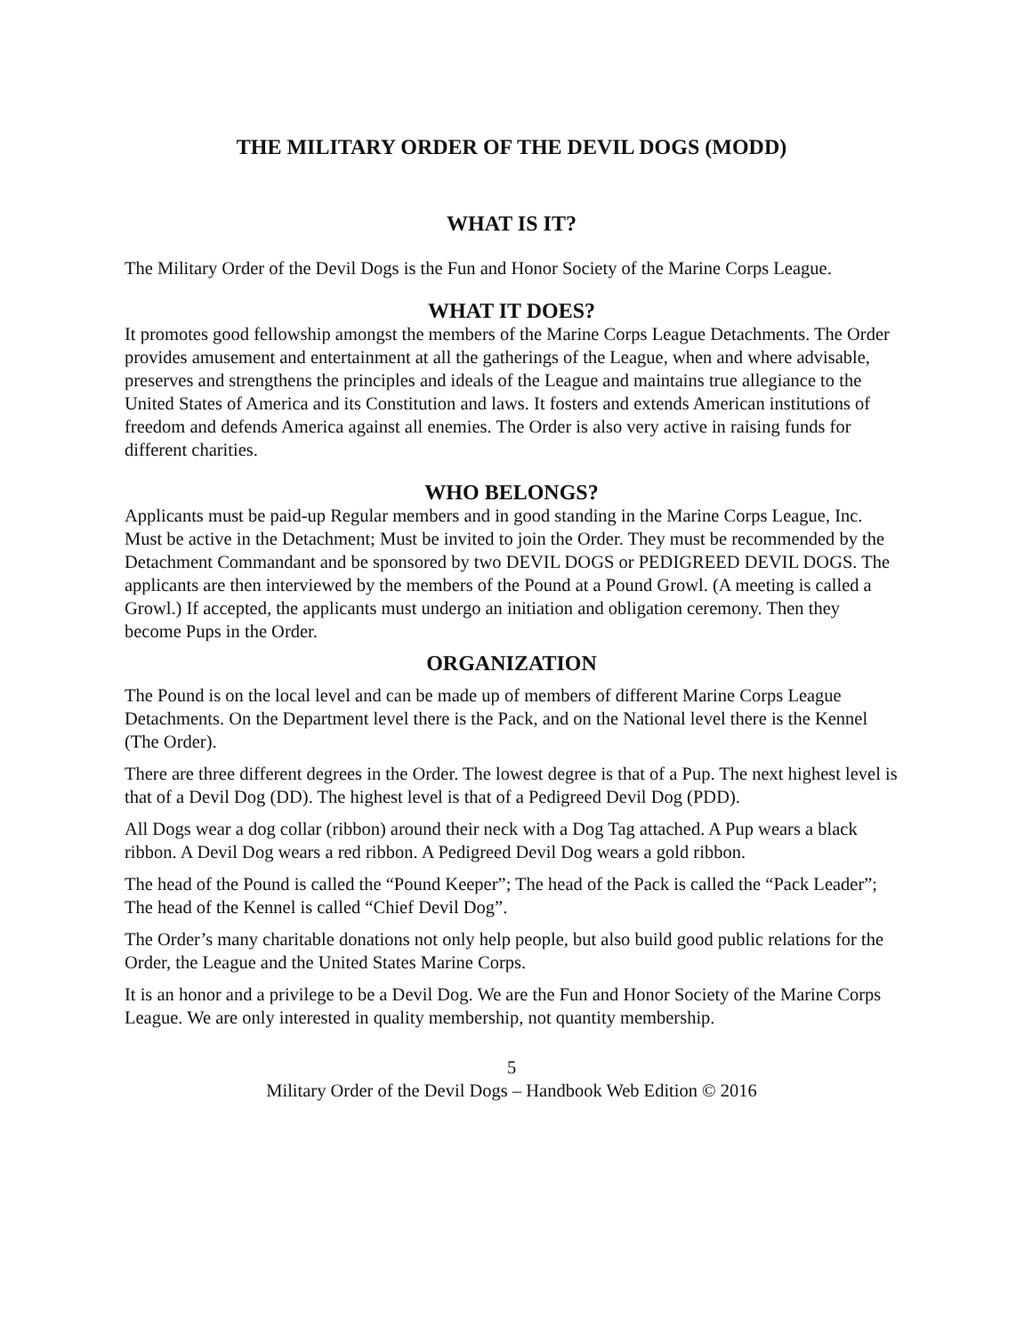THE MILITARY ORDER OF THE DEVIL DOGS (MODD)
WHAT IS IT?
The Military Order of the Devil Dogs is the Fun and Honor Society of the Marine Corps League.
WHAT IT DOES?
It promotes good fellowship amongst the members of the Marine Corps League Detachments. The Order provides amusement and entertainment at all the gatherings of the League, when and where advisable, preserves and strengthens the principles and ideals of the League and maintains true allegiance to the United States of America and its Constitution and laws. It fosters and extends American institutions of freedom and defends America against all enemies. The Order is also very active in raising funds for different charities.
WHO BELONGS?
Applicants must be paid-up Regular members and in good standing in the Marine Corps League, Inc. Must be active in the Detachment; Must be invited to join the Order. They must be recommended by the Detachment Commandant and be sponsored by two DEVIL DOGS or PEDIGREED DEVIL DOGS. The applicants are then interviewed by the members of the Pound at a Pound Growl. (A meeting is called a Growl.) If accepted, the applicants must undergo an initiation and obligation ceremony. Then they become Pups in the Order.
ORGANIZATION
The Pound is on the local level and can be made up of members of different Marine Corps League Detachments. On the Department level there is the Pack, and on the National level there is the Kennel (The Order).
There are three different degrees in the Order. The lowest degree is that of a Pup. The next highest level is that of a Devil Dog (DD). The highest level is that of a Pedigreed Devil Dog (PDD).
All Dogs wear a dog collar (ribbon) around their neck with a Dog Tag attached. A Pup wears a black ribbon. A Devil Dog wears a red ribbon. A Pedigreed Devil Dog wears a gold ribbon.
The head of the Pound is called the “Pound Keeper”; The head of the Pack is called the “Pack Leader”; The head of the Kennel is called “Chief Devil Dog”.
The Order’s many charitable donations not only help people, but also build good public relations for the Order, the League and the United States Marine Corps.
It is an honor and a privilege to be a Devil Dog. We are the Fun and Honor Society of the Marine Corps League. We are only interested in quality membership, not quantity membership.
5
Military Order of the Devil Dogs – Handbook Web Edition © 2016